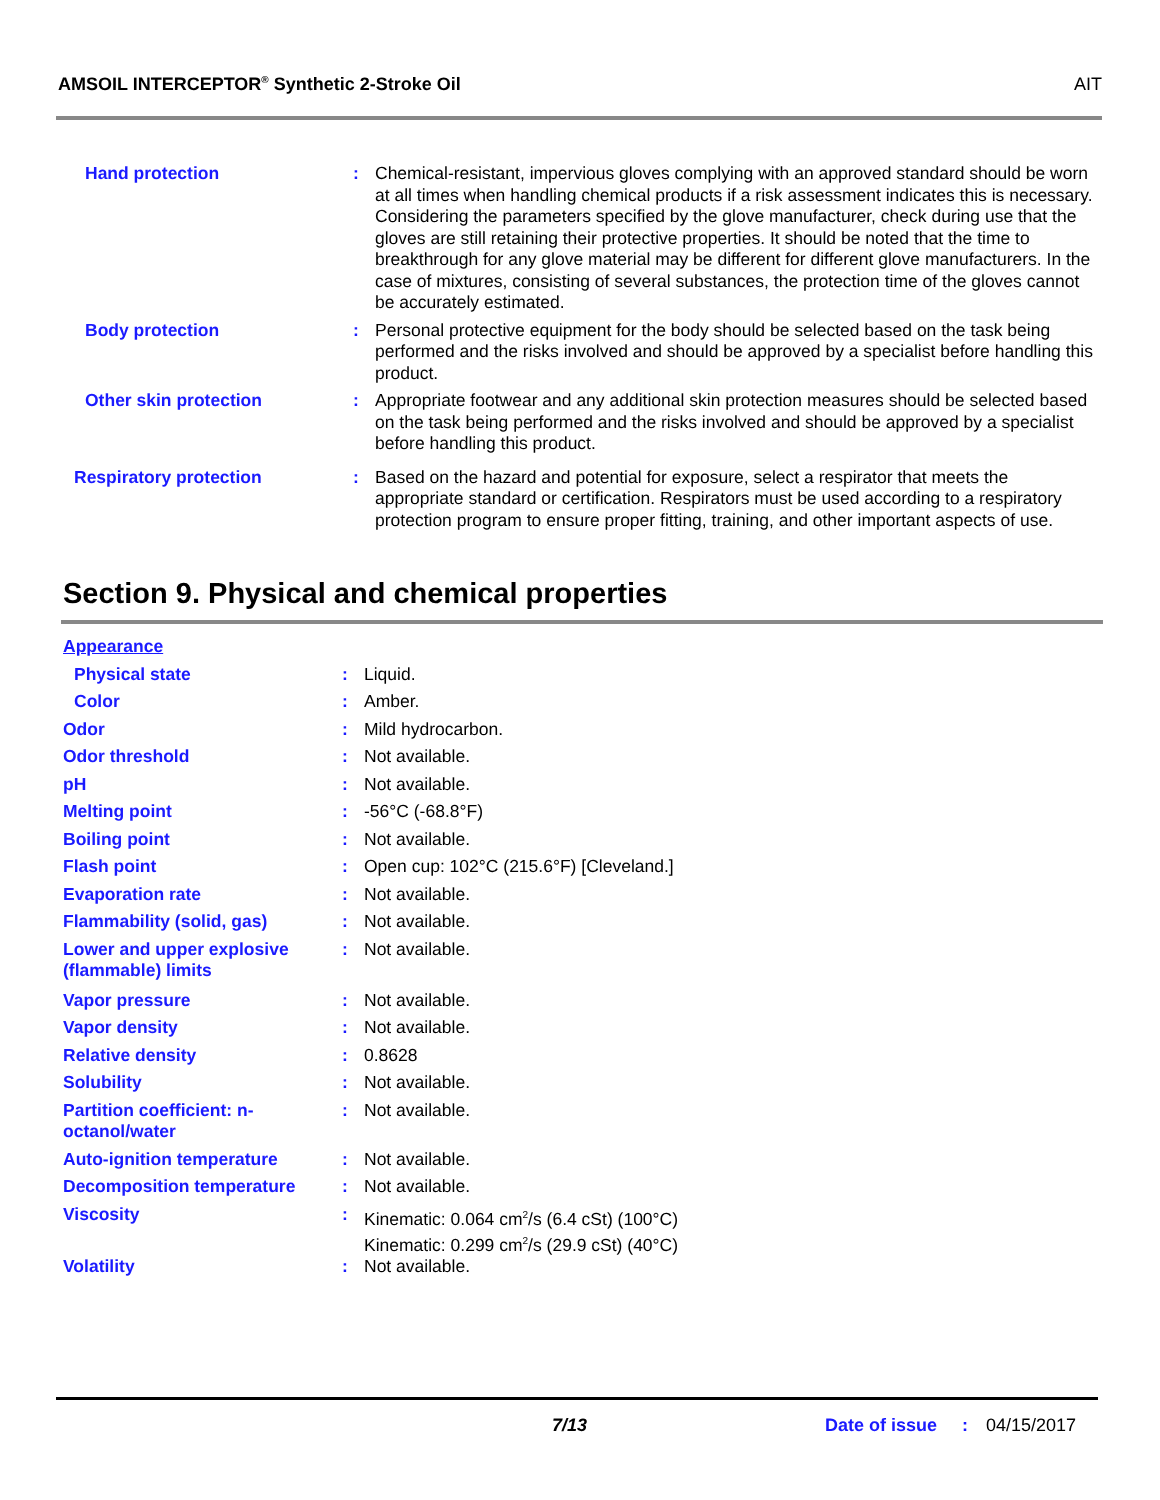AMSOIL INTERCEPTOR<sup>®</sup> Synthetic 2-Stroke Oil AIT
| Hand protection | : | Chemical-resistant, impervious gloves complying with an approved standard should be worn at all times when handling chemical products if a risk assessment indicates this is necessary. Considering the parameters specified by the glove manufacturer, check during use that the gloves are still retaining their protective properties. It should be noted that the time to breakthrough for any glove material may be different for different glove manufacturers. In the case of mixtures, consisting of several substances, the protection time of the gloves cannot be accurately estimated. |
| Body protection | : | Personal protective equipment for the body should be selected based on the task being performed and the risks involved and should be approved by a specialist before handling this product. |
| Other skin protection | : | Appropriate footwear and any additional skin protection measures should be selected based on the task being performed and the risks involved and should be approved by a specialist before handling this product. |
| Respiratory protection | : | Based on the hazard and potential for exposure, select a respirator that meets the appropriate standard or certification. Respirators must be used according to a respiratory protection program to ensure proper fitting, training, and other important aspects of use. |
Section 9. Physical and chemical properties
| Appearance | | |
| Physical state | : | Liquid. |
| Color | : | Amber. |
| Odor | : | Mild hydrocarbon. |
| Odor threshold | : | Not available. |
| pH | : | Not available. |
| Melting point | : | -56°C (-68.8°F) |
| Boiling point | : | Not available. |
| Flash point | : | Open cup: 102°C (215.6°F) [Cleveland.] |
| Evaporation rate | : | Not available. |
| Flammability (solid, gas) | : | Not available. |
| Lower and upper explosive (flammable) limits | : | Not available. |
| Vapor pressure | : | Not available. |
| Vapor density | : | Not available. |
| Relative density | : | 0.8628 |
| Solubility | : | Not available. |
| Partition coefficient: n-octanol/water | : | Not available. |
| Auto-ignition temperature | : | Not available. |
| Decomposition temperature | : | Not available. |
| Viscosity | : | Kinematic: 0.064 cm<sup>2</sup>/s (6.4 cSt) (100°C) Kinematic: 0.299 cm<sup>2</sup>/s (29.9 cSt) (40°C) |
| Volatility | : | Not available. |
7/13 Date of issue : 04/15/2017